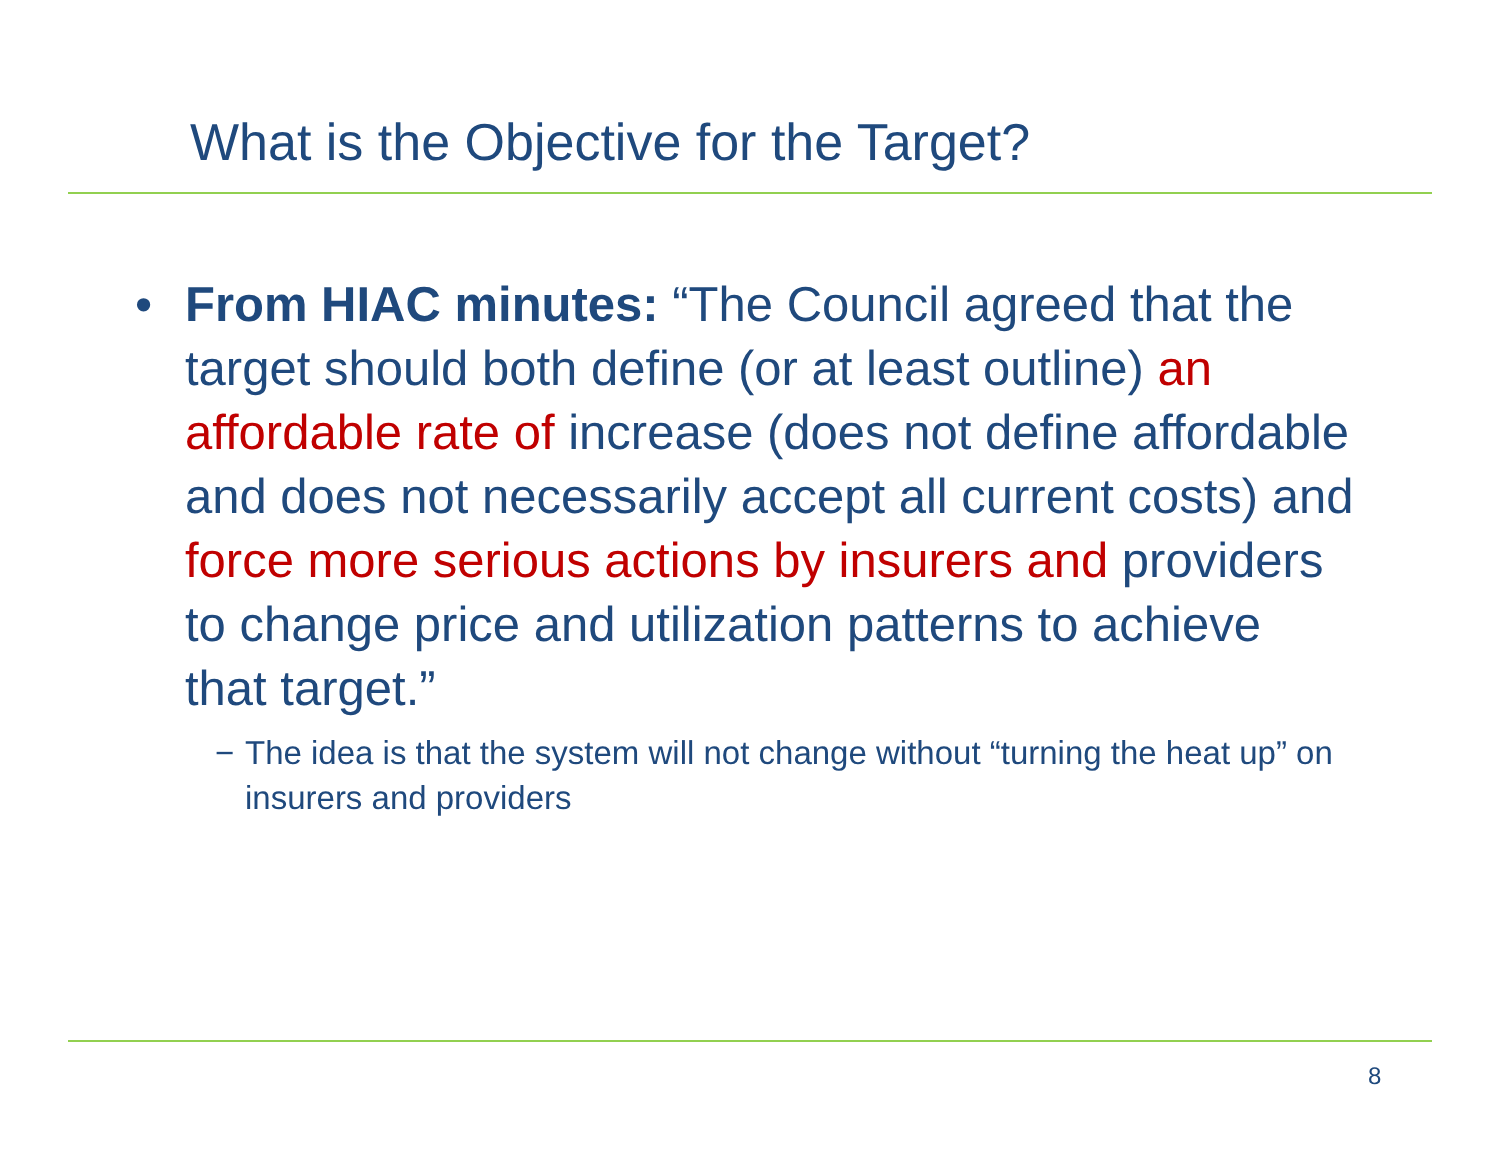What is the Objective for the Target?
• From HIAC minutes: “The Council agreed that the target should both define (or at least outline) an affordable rate of increase (does not define affordable and does not necessarily accept all current costs) and force more serious actions by insurers and providers to change price and utilization patterns to achieve that target.”
− The idea is that the system will not change without “turning the heat up” on insurers and providers
8